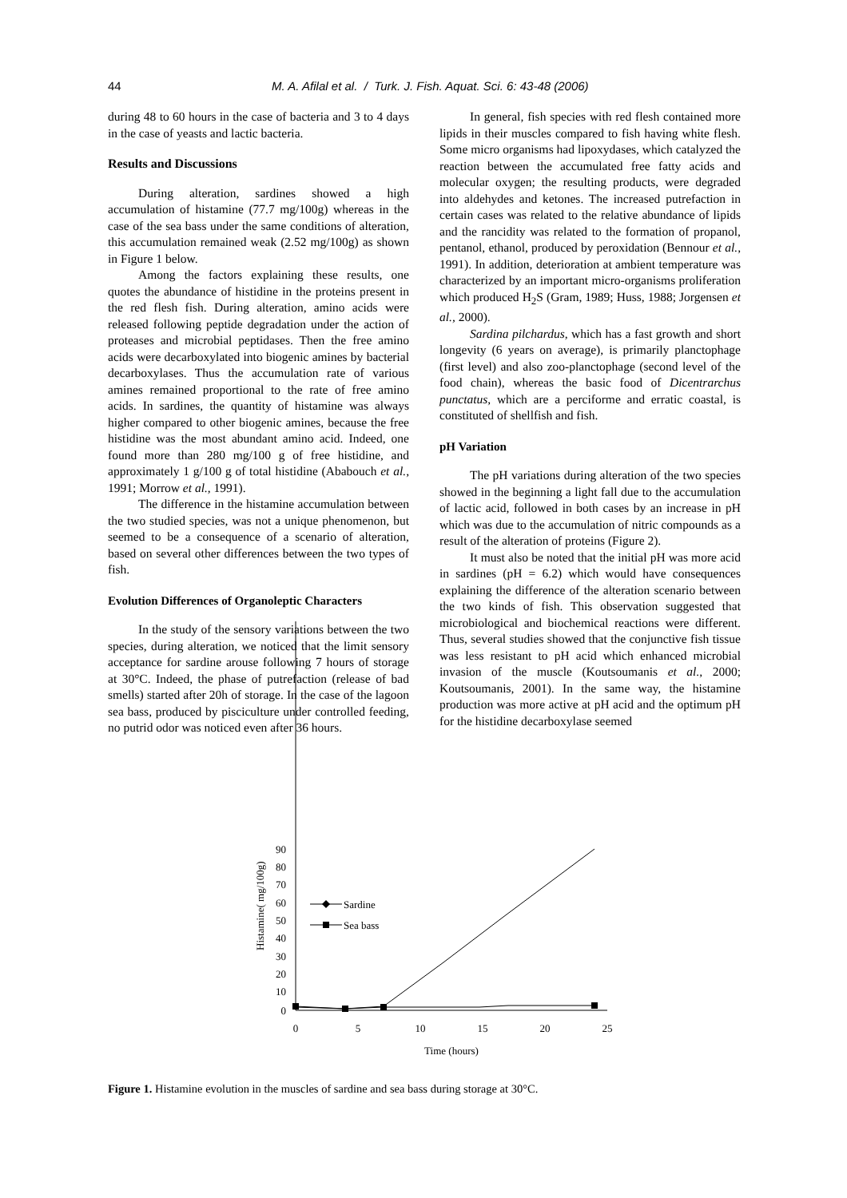44
M. A. Afilal et al. / Turk. J. Fish. Aquat. Sci. 6: 43-48 (2006)
during 48 to 60 hours in the case of bacteria and 3 to 4 days in the case of yeasts and lactic bacteria.
Results and Discussions
During alteration, sardines showed a high accumulation of histamine (77.7 mg/100g) whereas in the case of the sea bass under the same conditions of alteration, this accumulation remained weak (2.52 mg/100g) as shown in Figure 1 below.
Among the factors explaining these results, one quotes the abundance of histidine in the proteins present in the red flesh fish. During alteration, amino acids were released following peptide degradation under the action of proteases and microbial peptidases. Then the free amino acids were decarboxylated into biogenic amines by bacterial decarboxylases. Thus the accumulation rate of various amines remained proportional to the rate of free amino acids. In sardines, the quantity of histamine was always higher compared to other biogenic amines, because the free histidine was the most abundant amino acid. Indeed, one found more than 280 mg/100 g of free histidine, and approximately 1 g/100 g of total histidine (Ababouch et al., 1991; Morrow et al., 1991).
The difference in the histamine accumulation between the two studied species, was not a unique phenomenon, but seemed to be a consequence of a scenario of alteration, based on several other differences between the two types of fish.
Evolution Differences of Organoleptic Characters
In the study of the sensory variations between the two species, during alteration, we noticed that the limit sensory acceptance for sardine arouse following 7 hours of storage at 30°C. Indeed, the phase of putrefaction (release of bad smells) started after 20h of storage. In the case of the lagoon sea bass, produced by pisciculture under controlled feeding, no putrid odor was noticed even after 36 hours.
In general, fish species with red flesh contained more lipids in their muscles compared to fish having white flesh. Some micro organisms had lipoxydases, which catalyzed the reaction between the accumulated free fatty acids and molecular oxygen; the resulting products, were degraded into aldehydes and ketones. The increased putrefaction in certain cases was related to the relative abundance of lipids and the rancidity was related to the formation of propanol, pentanol, ethanol, produced by peroxidation (Bennour et al., 1991). In addition, deterioration at ambient temperature was characterized by an important micro-organisms proliferation which produced H<sub>2</sub>S (Gram, 1989; Huss, 1988; Jorgensen et al., 2000).
Sardina pilchardus, which has a fast growth and short longevity (6 years on average), is primarily planctophage (first level) and also zoo-planctophage (second level of the food chain), whereas the basic food of Dicentrarchus punctatus, which are a perciforme and erratic coastal, is constituted of shellfish and fish.
pH Variation
The pH variations during alteration of the two species showed in the beginning a light fall due to the accumulation of lactic acid, followed in both cases by an increase in pH which was due to the accumulation of nitric compounds as a result of the alteration of proteins (Figure 2).
It must also be noted that the initial pH was more acid in sardines (pH = 6.2) which would have consequences explaining the difference of the alteration scenario between the two kinds of fish. This observation suggested that microbiological and biochemical reactions were different. Thus, several studies showed that the conjunctive fish tissue was less resistant to pH acid which enhanced microbial invasion of the muscle (Koutsoumanis et al., 2000; Koutsoumanis, 2001). In the same way, the histamine production was more active at pH acid and the optimum pH for the histidine decarboxylase seemed
0
10
20
30
40
50
60
70
80
90
0
5
10
15
20
25
Time (hours)
Histamine( mg/100g)
Sardine
Sea bass
Figure 1. Histamine evolution in the muscles of sardine and sea bass during storage at 30°C.